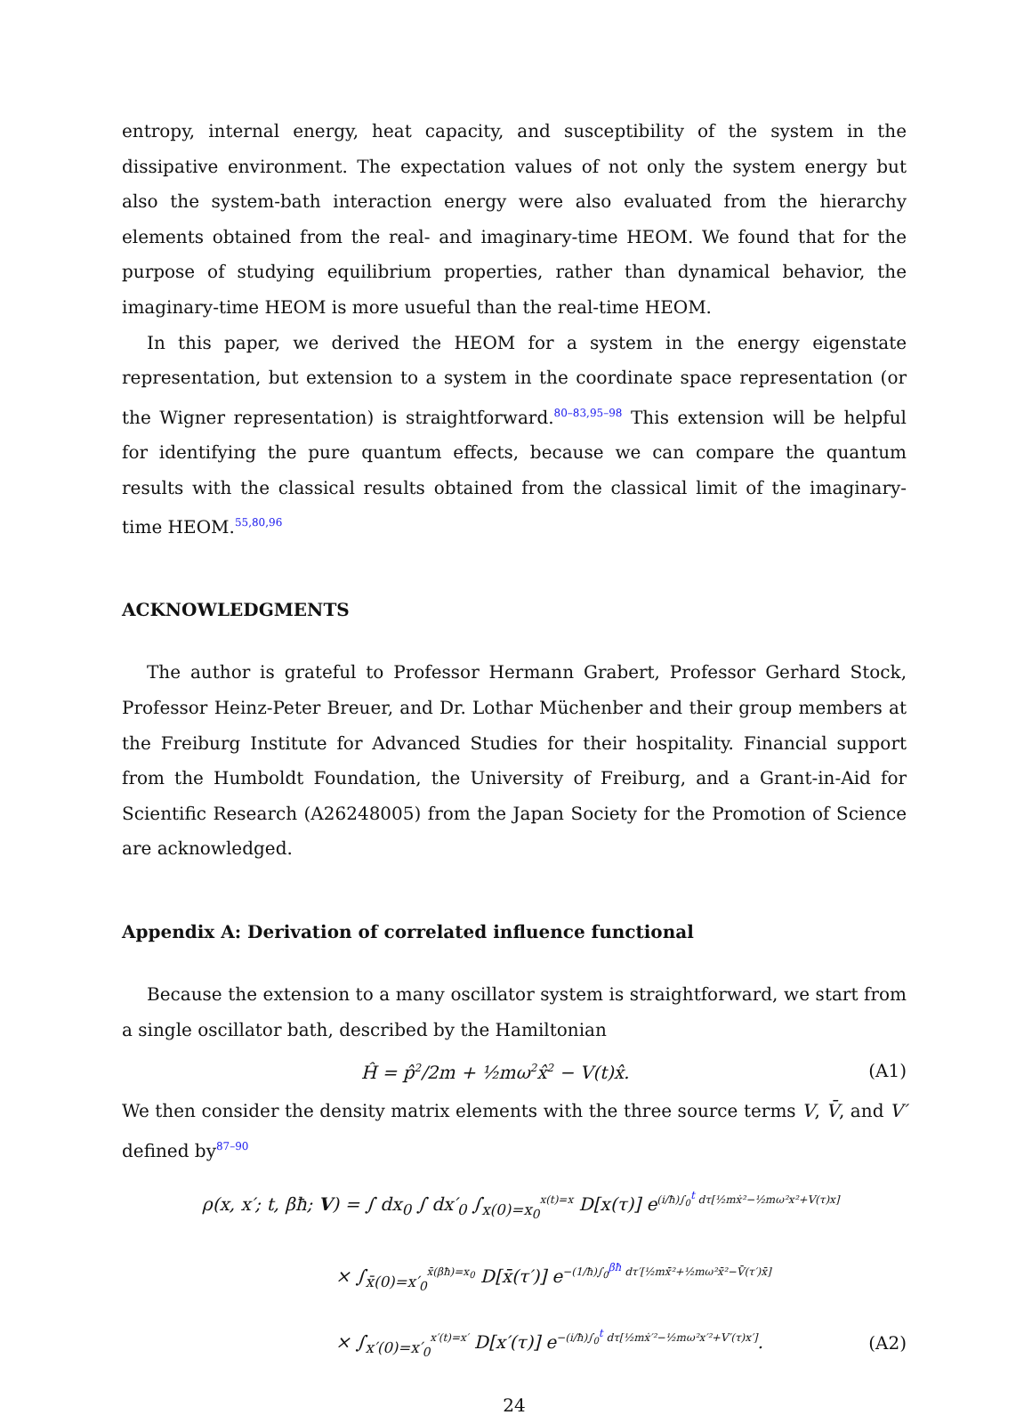entropy, internal energy, heat capacity, and susceptibility of the system in the dissipative environment. The expectation values of not only the system energy but also the system-bath interaction energy were also evaluated from the hierarchy elements obtained from the real- and imaginary-time HEOM. We found that for the purpose of studying equilibrium properties, rather than dynamical behavior, the imaginary-time HEOM is more usueful than the real-time HEOM.
In this paper, we derived the HEOM for a system in the energy eigenstate representation, but extension to a system in the coordinate space representation (or the Wigner representation) is straightforward.<sup>80–83,95–98</sup> This extension will be helpful for identifying the pure quantum effects, because we can compare the quantum results with the classical results obtained from the classical limit of the imaginary-time HEOM.<sup>55,80,96</sup>
ACKNOWLEDGMENTS
The author is grateful to Professor Hermann Grabert, Professor Gerhard Stock, Professor Heinz-Peter Breuer, and Dr. Lothar Müchenber and their group members at the Freiburg Institute for Advanced Studies for their hospitality. Financial support from the Humboldt Foundation, the University of Freiburg, and a Grant-in-Aid for Scientific Research (A26248005) from the Japan Society for the Promotion of Science are acknowledged.
Appendix A: Derivation of correlated influence functional
Because the extension to a many oscillator system is straightforward, we start from a single oscillator bath, described by the Hamiltonian
Ĥ = p̂<sup>2</sup>/2m + ½mω<sup>2</sup>x̂<sup>2</sup> − V(t)x̂. (A1)
We then consider the density matrix elements with the three source terms V, V̄, and V′ defined by<sup>87–90</sup>
ρ(x, x′; t, βħ; V) = ∫ dx<sub>0</sub> ∫ dx′<sub>0</sub> ∫<sub>x(0)=x<sub>0</sub></sub><sup>x(t)=x</sup> D[x(τ)] e<sup>(i/ħ)∫<sub>0</sub><sup>t</sup> dτ[½mẋ²−½mω²x²+V(τ)x]</sup>
× ∫<sub>x̄(0)=x′<sub>0</sub></sub><sup>x̄(βħ)=x<sub>0</sub></sup> D[x̄(τ′)] e<sup>−(1/ħ)∫<sub>0</sub><sup>βħ</sup> dτ′[½mẋ̄²+½mω²x̄²−V̄(τ′)x̄]</sup>
× ∫<sub>x′(0)=x′<sub>0</sub></sub><sup>x′(t)=x′</sup> D[x′(τ)] e<sup>−(i/ħ)∫<sub>0</sub><sup>t</sup> dτ[½mẋ′²−½mω²x′²+V′(τ)x′]</sup>. (A2)
24